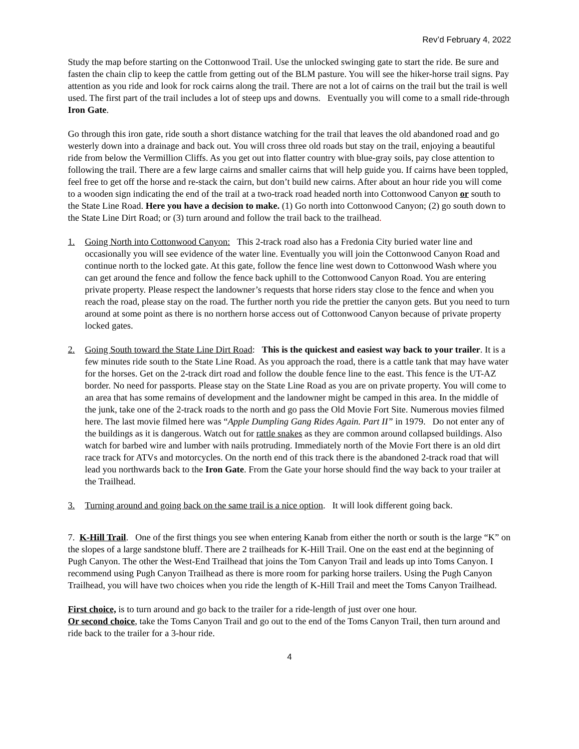Rev’d February 4, 2022
Study the map before starting on the Cottonwood Trail. Use the unlocked swinging gate to start the ride. Be sure and fasten the chain clip to keep the cattle from getting out of the BLM pasture. You will see the hiker-horse trail signs. Pay attention as you ride and look for rock cairns along the trail. There are not a lot of cairns on the trail but the trail is well used. The first part of the trail includes a lot of steep ups and downs. Eventually you will come to a small ride-through Iron Gate.
Go through this iron gate, ride south a short distance watching for the trail that leaves the old abandoned road and go westerly down into a drainage and back out. You will cross three old roads but stay on the trail, enjoying a beautiful ride from below the Vermillion Cliffs. As you get out into flatter country with blue-gray soils, pay close attention to following the trail. There are a few large cairns and smaller cairns that will help guide you. If cairns have been toppled, feel free to get off the horse and re-stack the cairn, but don’t build new cairns. After about an hour ride you will come to a wooden sign indicating the end of the trail at a two-track road headed north into Cottonwood Canyon or south to the State Line Road. Here you have a decision to make. (1) Go north into Cottonwood Canyon; (2) go south down to the State Line Dirt Road; or (3) turn around and follow the trail back to the trailhead.
1. Going North into Cottonwood Canyon: This 2-track road also has a Fredonia City buried water line and occasionally you will see evidence of the water line. Eventually you will join the Cottonwood Canyon Road and continue north to the locked gate. At this gate, follow the fence line west down to Cottonwood Wash where you can get around the fence and follow the fence back uphill to the Cottonwood Canyon Road. You are entering private property. Please respect the landowner’s requests that horse riders stay close to the fence and when you reach the road, please stay on the road. The further north you ride the prettier the canyon gets. But you need to turn around at some point as there is no northern horse access out of Cottonwood Canyon because of private property locked gates.
2. Going South toward the State Line Dirt Road: This is the quickest and easiest way back to your trailer. It is a few minutes ride south to the State Line Road. As you approach the road, there is a cattle tank that may have water for the horses. Get on the 2-track dirt road and follow the double fence line to the east. This fence is the UT-AZ border. No need for passports. Please stay on the State Line Road as you are on private property. You will come to an area that has some remains of development and the landowner might be camped in this area. In the middle of the junk, take one of the 2-track roads to the north and go pass the Old Movie Fort Site. Numerous movies filmed here. The last movie filmed here was “Apple Dumpling Gang Rides Again. Part II” in 1979. Do not enter any of the buildings as it is dangerous. Watch out for rattle snakes as they are common around collapsed buildings. Also watch for barbed wire and lumber with nails protruding. Immediately north of the Movie Fort there is an old dirt race track for ATVs and motorcycles. On the north end of this track there is the abandoned 2-track road that will lead you northwards back to the Iron Gate. From the Gate your horse should find the way back to your trailer at the Trailhead.
3. Turning around and going back on the same trail is a nice option. It will look different going back.
7. K-Hill Trail. One of the first things you see when entering Kanab from either the north or south is the large “K” on the slopes of a large sandstone bluff. There are 2 trailheads for K-Hill Trail. One on the east end at the beginning of Pugh Canyon. The other the West-End Trailhead that joins the Tom Canyon Trail and leads up into Toms Canyon. I recommend using Pugh Canyon Trailhead as there is more room for parking horse trailers. Using the Pugh Canyon Trailhead, you will have two choices when you ride the length of K-Hill Trail and meet the Toms Canyon Trailhead.
First choice, is to turn around and go back to the trailer for a ride-length of just over one hour.
Or second choice, take the Toms Canyon Trail and go out to the end of the Toms Canyon Trail, then turn around and ride back to the trailer for a 3-hour ride.
4